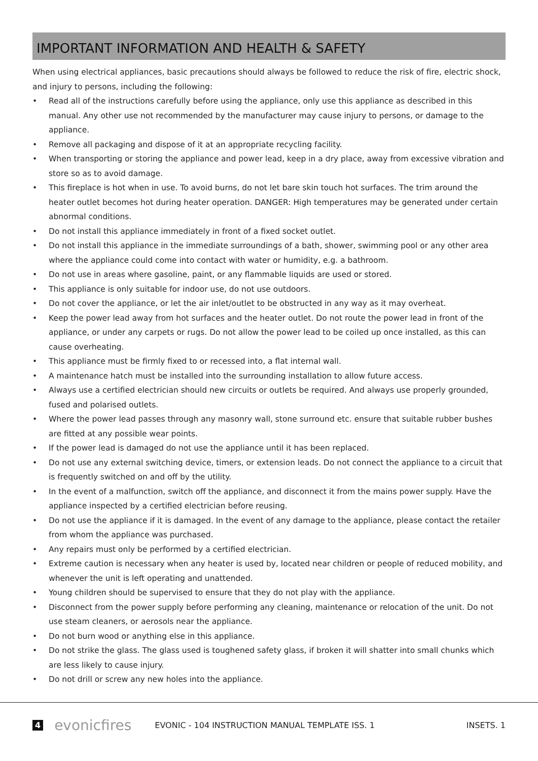IMPORTANT INFORMATION AND HEALTH & SAFETY
When using electrical appliances, basic precautions should always be followed to reduce the risk of fire, electric shock, and injury to persons, including the following:
• Read all of the instructions carefully before using the appliance, only use this appliance as described in this manual. Any other use not recommended by the manufacturer may cause injury to persons, or damage to the appliance.
• Remove all packaging and dispose of it at an appropriate recycling facility.
• When transporting or storing the appliance and power lead, keep in a dry place, away from excessive vibration and store so as to avoid damage.
• This fireplace is hot when in use. To avoid burns, do not let bare skin touch hot surfaces. The trim around the heater outlet becomes hot during heater operation. DANGER: High temperatures may be generated under certain abnormal conditions.
• Do not install this appliance immediately in front of a fixed socket outlet.
• Do not install this appliance in the immediate surroundings of a bath, shower, swimming pool or any other area where the appliance could come into contact with water or humidity, e.g. a bathroom.
• Do not use in areas where gasoline, paint, or any flammable liquids are used or stored.
• This appliance is only suitable for indoor use, do not use outdoors.
• Do not cover the appliance, or let the air inlet/outlet to be obstructed in any way as it may overheat.
• Keep the power lead away from hot surfaces and the heater outlet. Do not route the power lead in front of the appliance, or under any carpets or rugs. Do not allow the power lead to be coiled up once installed, as this can cause overheating.
• This appliance must be firmly fixed to or recessed into, a flat internal wall.
• A maintenance hatch must be installed into the surrounding installation to allow future access.
• Always use a certified electrician should new circuits or outlets be required. And always use properly grounded, fused and polarised outlets.
• Where the power lead passes through any masonry wall, stone surround etc. ensure that suitable rubber bushes are fitted at any possible wear points.
• If the power lead is damaged do not use the appliance until it has been replaced.
• Do not use any external switching device, timers, or extension leads. Do not connect the appliance to a circuit that is frequently switched on and off by the utility.
• In the event of a malfunction, switch off the appliance, and disconnect it from the mains power supply. Have the appliance inspected by a certified electrician before reusing.
• Do not use the appliance if it is damaged. In the event of any damage to the appliance, please contact the retailer from whom the appliance was purchased.
• Any repairs must only be performed by a certified electrician.
• Extreme caution is necessary when any heater is used by, located near children or people of reduced mobility, and whenever the unit is left operating and unattended.
• Young children should be supervised to ensure that they do not play with the appliance.
• Disconnect from the power supply before performing any cleaning, maintenance or relocation of the unit. Do not use steam cleaners, or aerosols near the appliance.
• Do not burn wood or anything else in this appliance.
• Do not strike the glass. The glass used is toughened safety glass, if broken it will shatter into small chunks which are less likely to cause injury.
• Do not drill or screw any new holes into the appliance.
4 evonicfires EVONIC - 104 INSTRUCTION MANUAL TEMPLATE ISS. 1 INSETS. 1